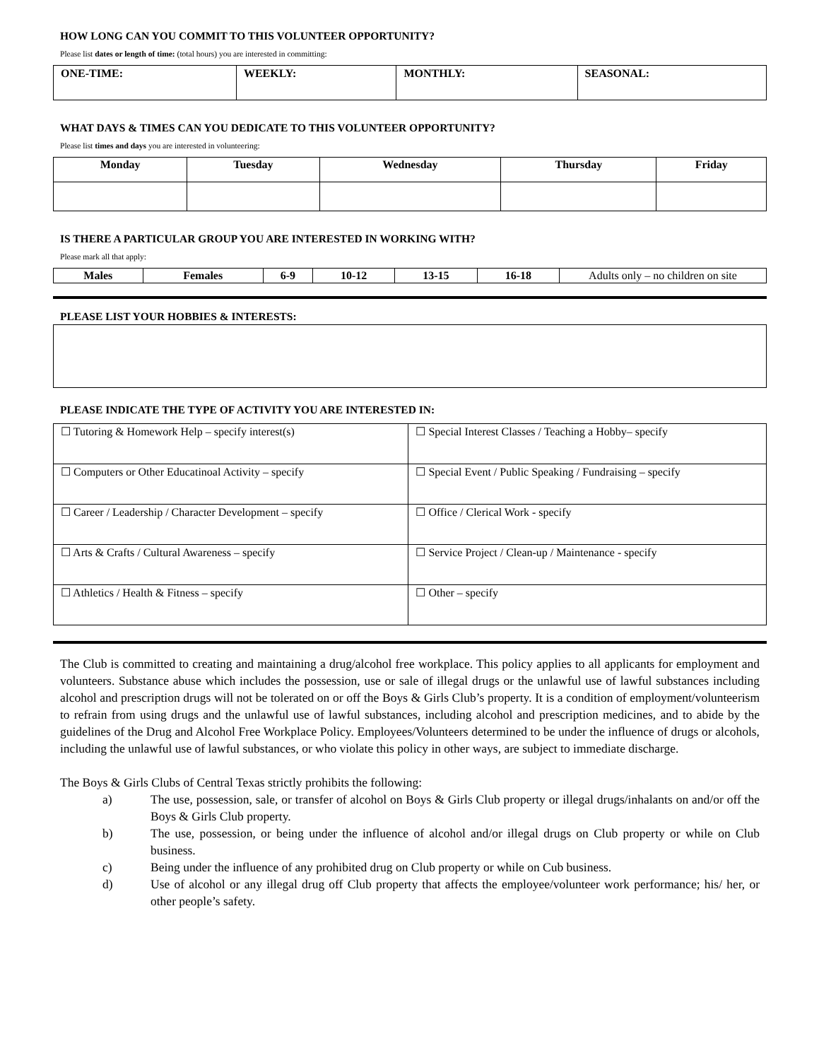HOW LONG CAN YOU COMMIT TO THIS VOLUNTEER OPPORTUNITY?
Please list dates or length of time: (total hours) you are interested in committing:
| ONE-TIME: | WEEKLY: | MONTHLY: | SEASONAL: |
WHAT DAYS & TIMES CAN YOU DEDICATE TO THIS VOLUNTEER OPPORTUNITY?
Please list times and days you are interested in volunteering:
| Monday | Tuesday | Wednesday | Thursday | Friday |
| --- | --- | --- | --- | --- |
IS THERE A PARTICULAR GROUP YOU ARE INTERESTED IN WORKING WITH?
Please mark all that apply:
| Males | Females | 6-9 | 10-12 | 13-15 | 16-18 | Adults only – no children on site |
PLEASE LIST YOUR HOBBIES & INTERESTS:
PLEASE INDICATE THE TYPE OF ACTIVITY YOU ARE INTERESTED IN:
| ☐ Tutoring & Homework Help – specify interest(s) | ☐ Special Interest Classes / Teaching a Hobby– specify |
| ☐ Computers or Other Educatinoal Activity – specify | ☐ Special Event / Public Speaking / Fundraising – specify |
| ☐ Career / Leadership / Character Development – specify | ☐ Office / Clerical Work - specify |
| ☐ Arts & Crafts / Cultural Awareness – specify | ☐ Service Project / Clean-up / Maintenance - specify |
| ☐ Athletics / Health & Fitness – specify | ☐ Other – specify |
The Club is committed to creating and maintaining a drug/alcohol free workplace. This policy applies to all applicants for employment and volunteers. Substance abuse which includes the possession, use or sale of illegal drugs or the unlawful use of lawful substances including alcohol and prescription drugs will not be tolerated on or off the Boys & Girls Club’s property. It is a condition of employment/volunteerism to refrain from using drugs and the unlawful use of lawful substances, including alcohol and prescription medicines, and to abide by the guidelines of the Drug and Alcohol Free Workplace Policy. Employees/Volunteers determined to be under the influence of drugs or alcohols, including the unlawful use of lawful substances, or who violate this policy in other ways, are subject to immediate discharge.
The Boys & Girls Clubs of Central Texas strictly prohibits the following:
a) The use, possession, sale, or transfer of alcohol on Boys & Girls Club property or illegal drugs/inhalants on and/or off the Boys & Girls Club property.
b) The use, possession, or being under the influence of alcohol and/or illegal drugs on Club property or while on Club business.
c) Being under the influence of any prohibited drug on Club property or while on Cub business.
d) Use of alcohol or any illegal drug off Club property that affects the employee/volunteer work performance; his/ her, or other people’s safety.